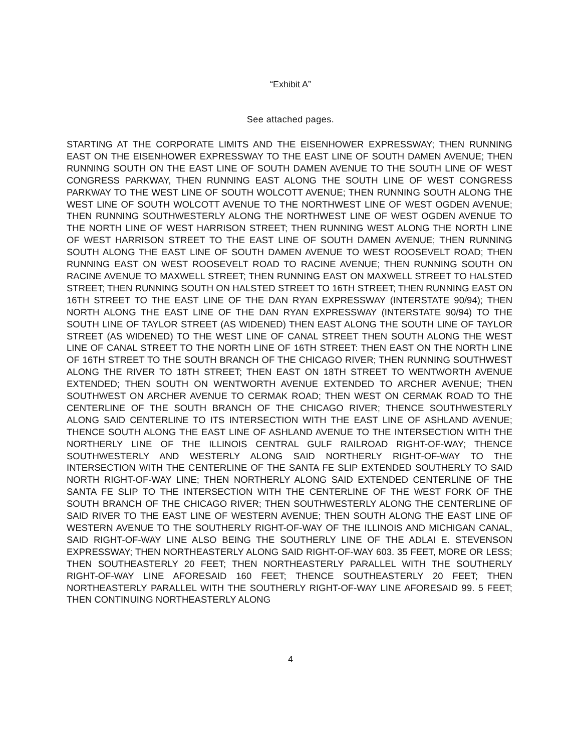“Exhibit A”
See attached pages.
STARTING AT THE CORPORATE LIMITS AND THE EISENHOWER EXPRESSWAY; THEN RUNNING EAST ON THE EISENHOWER EXPRESSWAY TO THE EAST LINE OF SOUTH DAMEN AVENUE; THEN RUNNING SOUTH ON THE EAST LINE OF SOUTH DAMEN AVENUE TO THE SOUTH LINE OF WEST CONGRESS PARKWAY, THEN RUNNING EAST ALONG THE SOUTH LINE OF WEST CONGRESS PARKWAY TO THE WEST LINE OF SOUTH WOLCOTT AVENUE; THEN RUNNING SOUTH ALONG THE WEST LINE OF SOUTH WOLCOTT AVENUE TO THE NORTHWEST LINE OF WEST OGDEN AVENUE; THEN RUNNING SOUTHWESTERLY ALONG THE NORTHWEST LINE OF WEST OGDEN AVENUE TO THE NORTH LINE OF WEST HARRISON STREET; THEN RUNNING WEST ALONG THE NORTH LINE OF WEST HARRISON STREET TO THE EAST LINE OF SOUTH DAMEN AVENUE; THEN RUNNING SOUTH ALONG THE EAST LINE OF SOUTH DAMEN AVENUE TO WEST ROOSEVELT ROAD; THEN RUNNING EAST ON WEST ROOSEVELT ROAD TO RACINE AVENUE; THEN RUNNING SOUTH ON RACINE AVENUE TO MAXWELL STREET; THEN RUNNING EAST ON MAXWELL STREET TO HALSTED STREET; THEN RUNNING SOUTH ON HALSTED STREET TO 16TH STREET; THEN RUNNING EAST ON 16TH STREET TO THE EAST LINE OF THE DAN RYAN EXPRESSWAY (INTERSTATE 90/94); THEN NORTH ALONG THE EAST LINE OF THE DAN RYAN EXPRESSWAY (INTERSTATE 90/94) TO THE SOUTH LINE OF TAYLOR STREET (AS WIDENED) THEN EAST ALONG THE SOUTH LINE OF TAYLOR STREET (AS WIDENED) TO THE WEST LINE OF CANAL STREET THEN SOUTH ALONG THE WEST LINE OF CANAL STREET TO THE NORTH LINE OF 16TH STREET: THEN EAST ON THE NORTH LINE OF 16TH STREET TO THE SOUTH BRANCH OF THE CHICAGO RIVER; THEN RUNNING SOUTHWEST ALONG THE RIVER TO 18TH STREET; THEN EAST ON 18TH STREET TO WENTWORTH AVENUE EXTENDED; THEN SOUTH ON WENTWORTH AVENUE EXTENDED TO ARCHER AVENUE; THEN SOUTHWEST ON ARCHER AVENUE TO CERMAK ROAD; THEN WEST ON CERMAK ROAD TO THE CENTERLINE OF THE SOUTH BRANCH OF THE CHICAGO RIVER; THENCE SOUTHWESTERLY ALONG SAID CENTERLINE TO ITS INTERSECTION WITH THE EAST LINE OF ASHLAND AVENUE; THENCE SOUTH ALONG THE EAST LINE OF ASHLAND AVENUE TO THE INTERSECTION WITH THE NORTHERLY LINE OF THE ILLINOIS CENTRAL GULF RAILROAD RIGHT-OF-WAY; THENCE SOUTHWESTERLY AND WESTERLY ALONG SAID NORTHERLY RIGHT-OF-WAY TO THE INTERSECTION WITH THE CENTERLINE OF THE SANTA FE SLIP EXTENDED SOUTHERLY TO SAID NORTH RIGHT-OF-WAY LINE; THEN NORTHERLY ALONG SAID EXTENDED CENTERLINE OF THE SANTA FE SLIP TO THE INTERSECTION WITH THE CENTERLINE OF THE WEST FORK OF THE SOUTH BRANCH OF THE CHICAGO RIVER; THEN SOUTHWESTERLY ALONG THE CENTERLINE OF SAID RIVER TO THE EAST LINE OF WESTERN AVENUE; THEN SOUTH ALONG THE EAST LINE OF WESTERN AVENUE TO THE SOUTHERLY RIGHT-OF-WAY OF THE ILLINOIS AND MICHIGAN CANAL, SAID RIGHT-OF-WAY LINE ALSO BEING THE SOUTHERLY LINE OF THE ADLAI E. STEVENSON EXPRESSWAY; THEN NORTHEASTERLY ALONG SAID RIGHT-OF-WAY 603. 35 FEET, MORE OR LESS; THEN SOUTHEASTERLY 20 FEET; THEN NORTHEASTERLY PARALLEL WITH THE SOUTHERLY RIGHT-OF-WAY LINE AFORESAID 160 FEET; THENCE SOUTHEASTERLY 20 FEET; THEN NORTHEASTERLY PARALLEL WITH THE SOUTHERLY RIGHT-OF-WAY LINE AFORESAID 99. 5 FEET; THEN CONTINUING NORTHEASTERLY ALONG
4